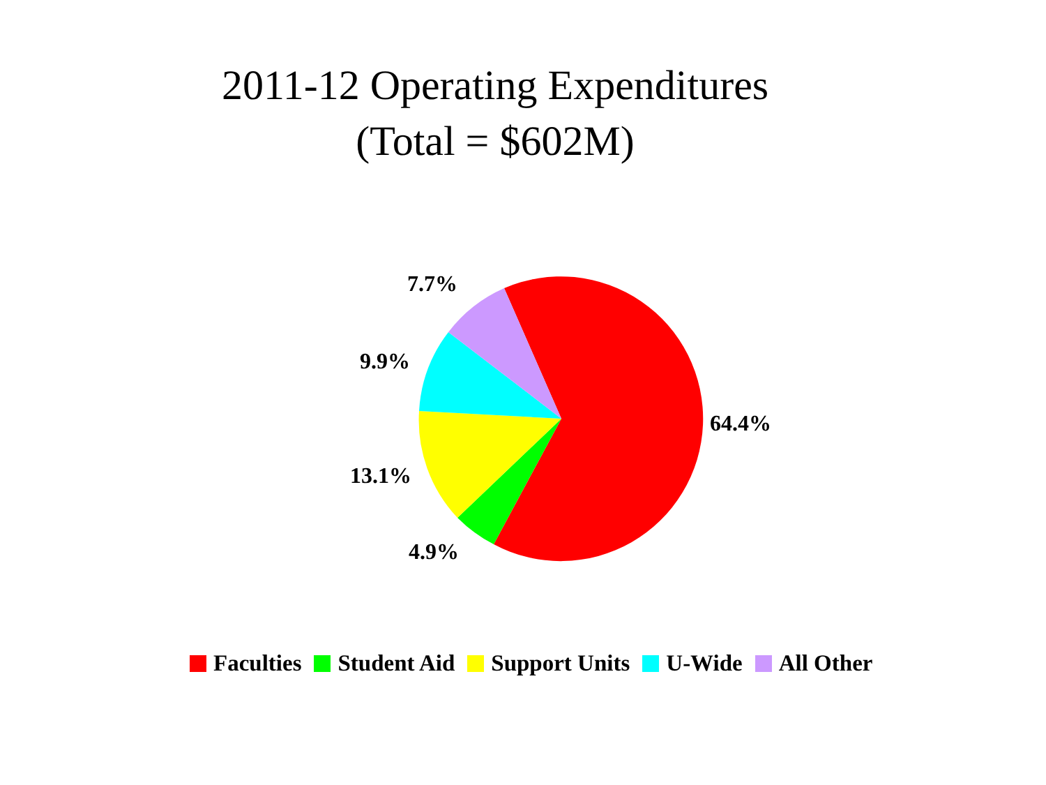2011-12 Operating Expenditures
(Total = $602M)
7.7%
9.9%
64.4%
13.1%
4.9%
Faculties Student Aid Support Units U-Wide All Other